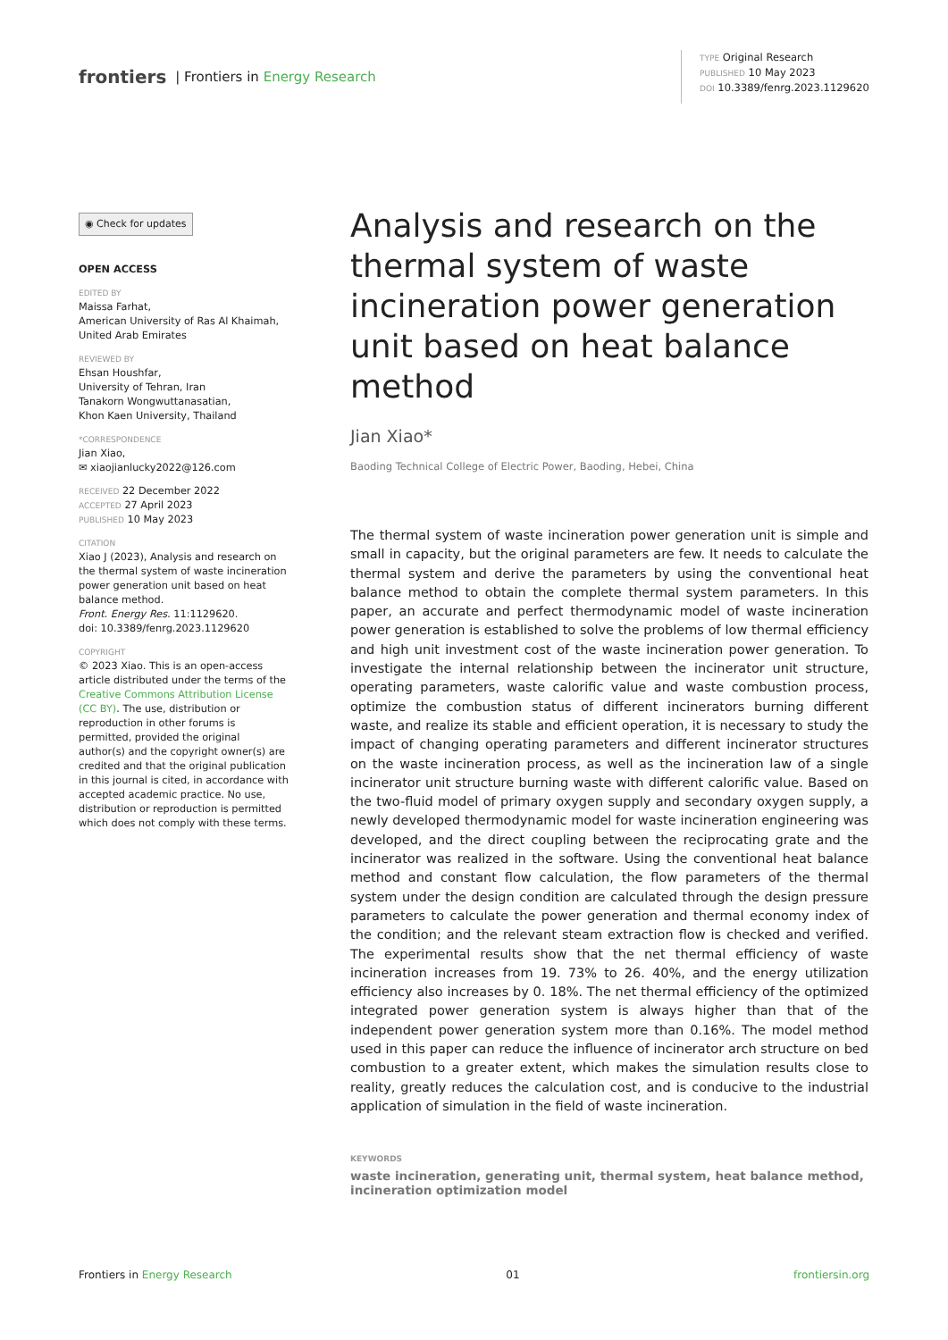frontiers | Frontiers in Energy Research
TYPE Original Research
PUBLISHED 10 May 2023
DOI 10.3389/fenrg.2023.1129620
◉ Check for updates
OPEN ACCESS
EDITED BY
Maissa Farhat,
American University of Ras Al Khaimah, United Arab Emirates
REVIEWED BY
Ehsan Houshfar,
University of Tehran, Iran
Tanakorn Wongwuttanasatian,
Khon Kaen University, Thailand
*CORRESPONDENCE
Jian Xiao,
✉ xiaojianlucky2022@126.com
RECEIVED 22 December 2022
ACCEPTED 27 April 2023
PUBLISHED 10 May 2023
CITATION
Xiao J (2023), Analysis and research on the thermal system of waste incineration power generation unit based on heat balance method.
Front. Energy Res. 11:1129620.
doi: 10.3389/fenrg.2023.1129620
COPYRIGHT
© 2023 Xiao. This is an open-access article distributed under the terms of the Creative Commons Attribution License (CC BY). The use, distribution or reproduction in other forums is permitted, provided the original author(s) and the copyright owner(s) are credited and that the original publication in this journal is cited, in accordance with accepted academic practice. No use, distribution or reproduction is permitted which does not comply with these terms.
Analysis and research on the thermal system of waste incineration power generation unit based on heat balance method
Jian Xiao*
Baoding Technical College of Electric Power, Baoding, Hebei, China
The thermal system of waste incineration power generation unit is simple and small in capacity, but the original parameters are few. It needs to calculate the thermal system and derive the parameters by using the conventional heat balance method to obtain the complete thermal system parameters. In this paper, an accurate and perfect thermodynamic model of waste incineration power generation is established to solve the problems of low thermal efficiency and high unit investment cost of the waste incineration power generation. To investigate the internal relationship between the incinerator unit structure, operating parameters, waste calorific value and waste combustion process, optimize the combustion status of different incinerators burning different waste, and realize its stable and efficient operation, it is necessary to study the impact of changing operating parameters and different incinerator structures on the waste incineration process, as well as the incineration law of a single incinerator unit structure burning waste with different calorific value. Based on the two-fluid model of primary oxygen supply and secondary oxygen supply, a newly developed thermodynamic model for waste incineration engineering was developed, and the direct coupling between the reciprocating grate and the incinerator was realized in the software. Using the conventional heat balance method and constant flow calculation, the flow parameters of the thermal system under the design condition are calculated through the design pressure parameters to calculate the power generation and thermal economy index of the condition; and the relevant steam extraction flow is checked and verified. The experimental results show that the net thermal efficiency of waste incineration increases from 19. 73% to 26. 40%, and the energy utilization efficiency also increases by 0. 18%. The net thermal efficiency of the optimized integrated power generation system is always higher than that of the independent power generation system more than 0.16%. The model method used in this paper can reduce the influence of incinerator arch structure on bed combustion to a greater extent, which makes the simulation results close to reality, greatly reduces the calculation cost, and is conducive to the industrial application of simulation in the field of waste incineration.
KEYWORDS
waste incineration, generating unit, thermal system, heat balance method, incineration optimization model
Frontiers in Energy Research 01 frontiersin.org